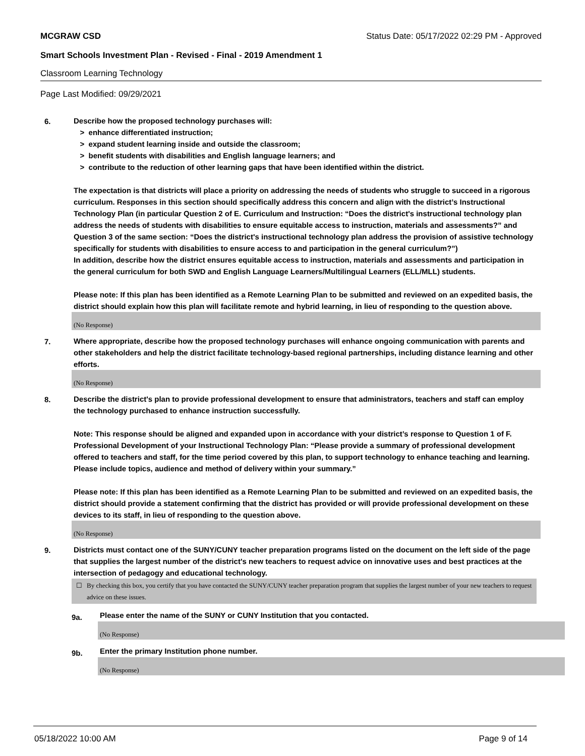MCGRAW CSD Status Date: 05/17/2022 02:29 PM - Approved
Smart Schools Investment Plan - Revised - Final - 2019 Amendment 1
Classroom Learning Technology
Page Last Modified: 09/29/2021
6.
Describe how the proposed technology purchases will:
> enhance differentiated instruction;
> expand student learning inside and outside the classroom;
> benefit students with disabilities and English language learners; and
> contribute to the reduction of other learning gaps that have been identified within the district.
The expectation is that districts will place a priority on addressing the needs of students who struggle to succeed in a rigorous curriculum. Responses in this section should specifically address this concern and align with the district’s Instructional Technology Plan (in particular Question 2 of E. Curriculum and Instruction: “Does the district's instructional technology plan address the needs of students with disabilities to ensure equitable access to instruction, materials and assessments?” and Question 3 of the same section: “Does the district's instructional technology plan address the provision of assistive technology specifically for students with disabilities to ensure access to and participation in the general curriculum?”)
In addition, describe how the district ensures equitable access to instruction, materials and assessments and participation in the general curriculum for both SWD and English Language Learners/Multilingual Learners (ELL/MLL) students.
Please note: If this plan has been identified as a Remote Learning Plan to be submitted and reviewed on an expedited basis, the district should explain how this plan will facilitate remote and hybrid learning, in lieu of responding to the question above.
(No Response)
7.
Where appropriate, describe how the proposed technology purchases will enhance ongoing communication with parents and other stakeholders and help the district facilitate technology-based regional partnerships, including distance learning and other efforts.
(No Response)
8.
Describe the district's plan to provide professional development to ensure that administrators, teachers and staff can employ the technology purchased to enhance instruction successfully.
Note: This response should be aligned and expanded upon in accordance with your district’s response to Question 1 of F. Professional Development of your Instructional Technology Plan: “Please provide a summary of professional development offered to teachers and staff, for the time period covered by this plan, to support technology to enhance teaching and learning. Please include topics, audience and method of delivery within your summary.”
Please note: If this plan has been identified as a Remote Learning Plan to be submitted and reviewed on an expedited basis, the district should provide a statement confirming that the district has provided or will provide professional development on these devices to its staff, in lieu of responding to the question above.
(No Response)
9.
Districts must contact one of the SUNY/CUNY teacher preparation programs listed on the document on the left side of the page that supplies the largest number of the district's new teachers to request advice on innovative uses and best practices at the intersection of pedagogy and educational technology.
☐ By checking this box, you certify that you have contacted the SUNY/CUNY teacher preparation program that supplies the largest number of your new teachers to request advice on these issues.
9a. Please enter the name of the SUNY or CUNY Institution that you contacted.
(No Response)
9b. Enter the primary Institution phone number.
(No Response)
05/18/2022 10:00 AM Page 9 of 14